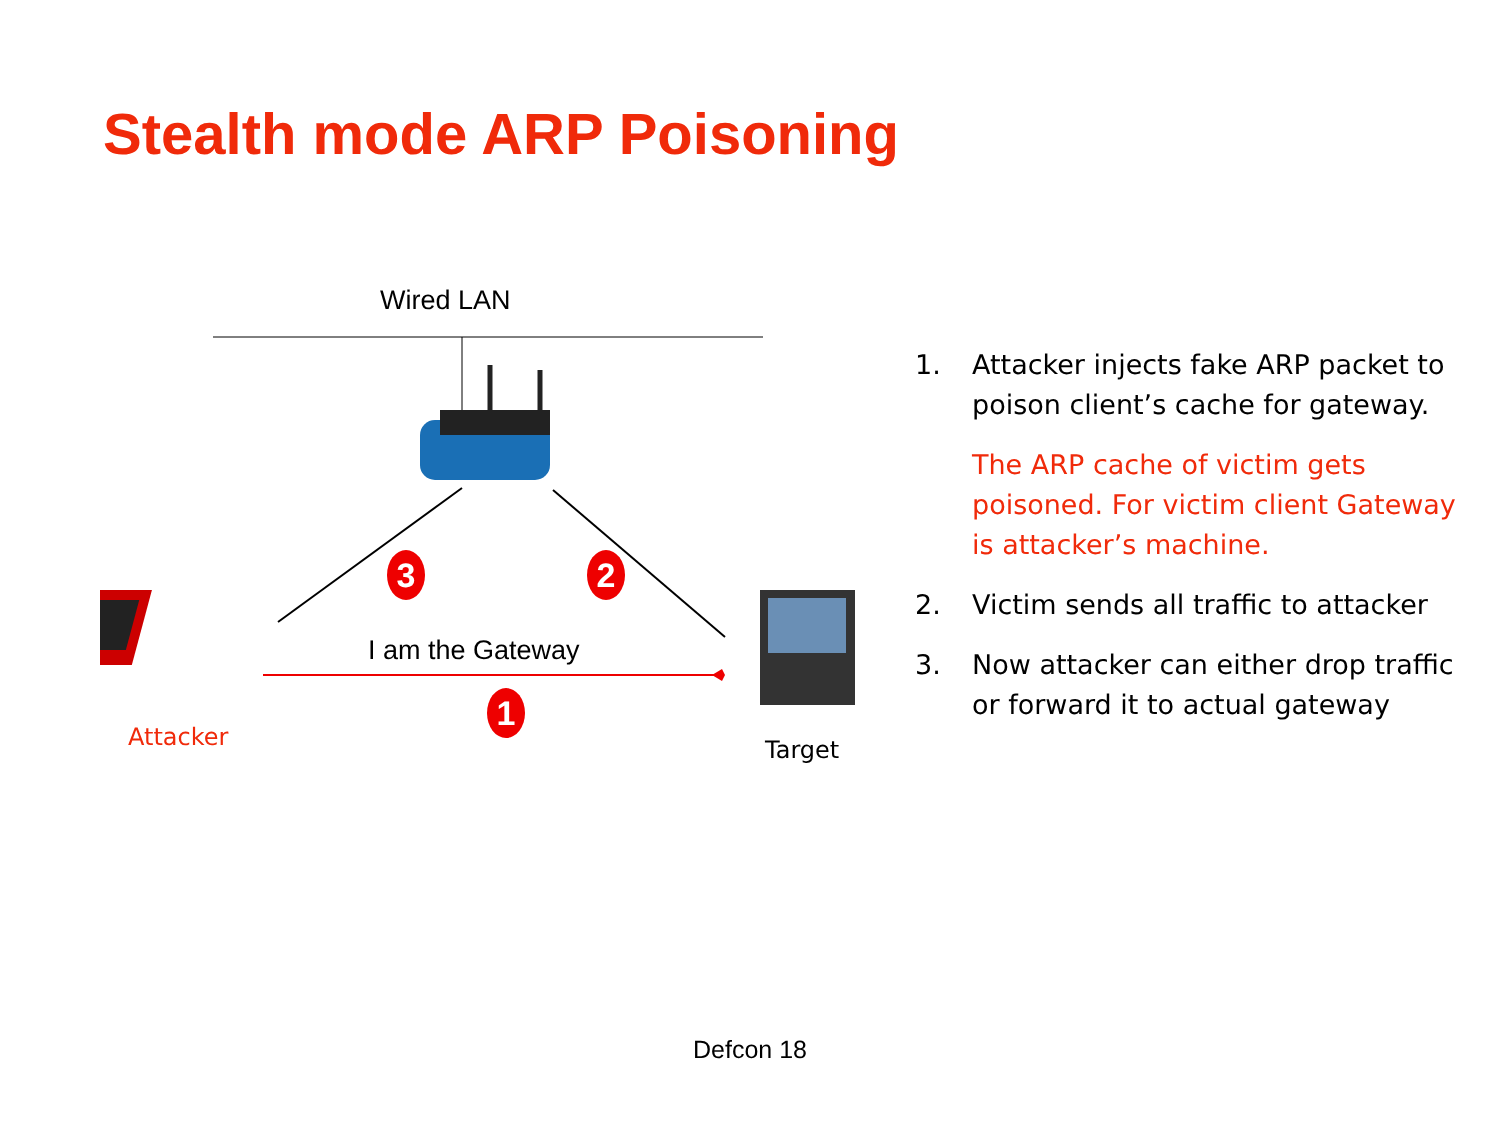Stealth mode ARP Poisoning
Wired LAN
3 2
I am the Gateway
1
Attacker Target
1. Attacker injects fake ARP packet to poison client’s cache for gateway.
The ARP cache of victim gets poisoned. For victim client Gateway is attacker’s machine.
2. Victim sends all traffic to attacker
3. Now attacker can either drop traffic or forward it to actual gateway
Defcon 18